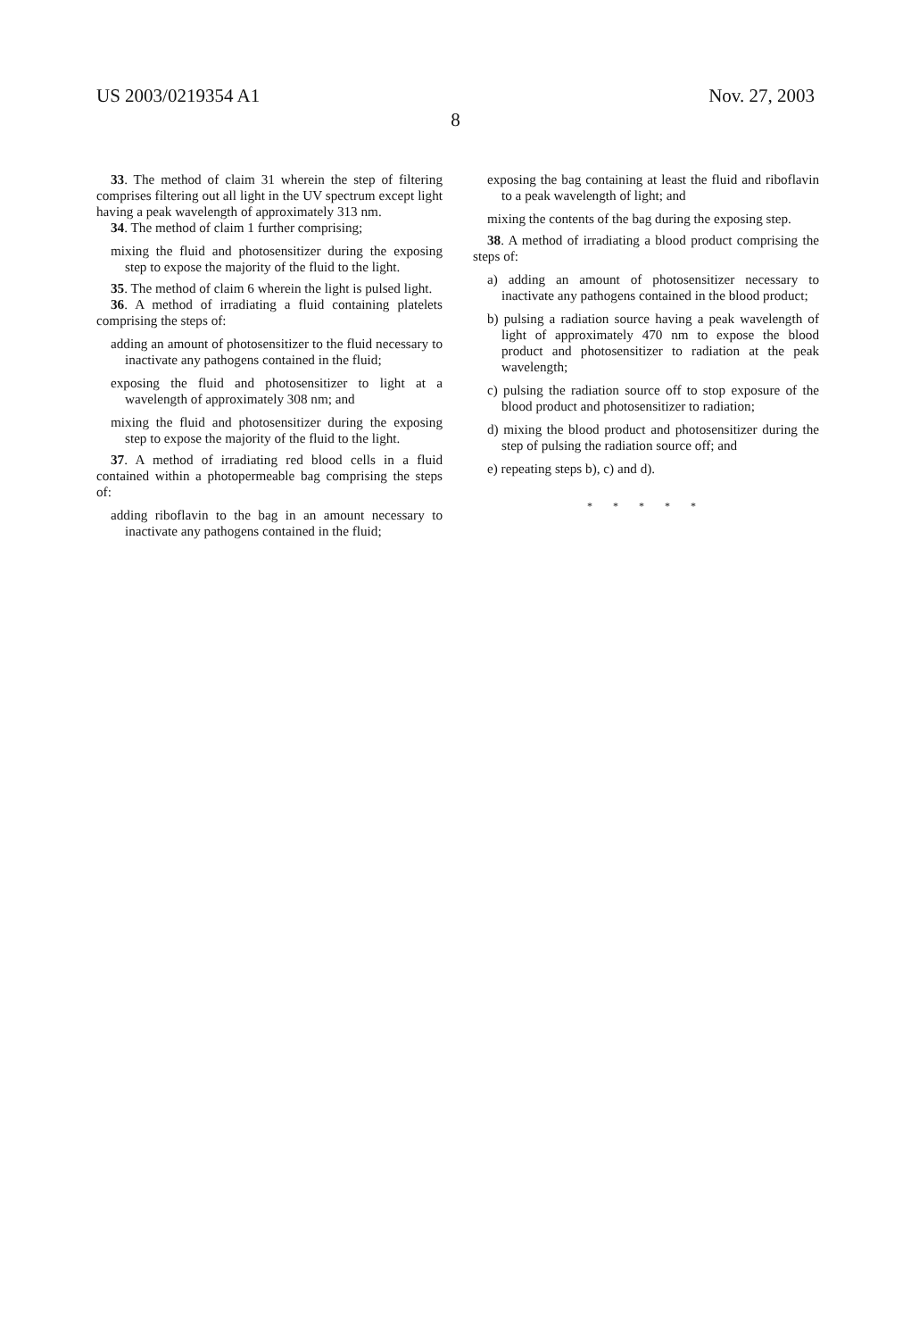US 2003/0219354 A1 Nov. 27, 2003
8
33. The method of claim 31 wherein the step of filtering comprises filtering out all light in the UV spectrum except light having a peak wavelength of approximately 313 nm.
34. The method of claim 1 further comprising;
mixing the fluid and photosensitizer during the exposing step to expose the majority of the fluid to the light.
35. The method of claim 6 wherein the light is pulsed light.
36. A method of irradiating a fluid containing platelets comprising the steps of:
adding an amount of photosensitizer to the fluid necessary to inactivate any pathogens contained in the fluid;
exposing the fluid and photosensitizer to light at a wavelength of approximately 308 nm; and
mixing the fluid and photosensitizer during the exposing step to expose the majority of the fluid to the light.
37. A method of irradiating red blood cells in a fluid contained within a photopermeable bag comprising the steps of:
adding riboflavin to the bag in an amount necessary to inactivate any pathogens contained in the fluid;
exposing the bag containing at least the fluid and riboflavin to a peak wavelength of light; and
mixing the contents of the bag during the exposing step.
38. A method of irradiating a blood product comprising the steps of:
a) adding an amount of photosensitizer necessary to inactivate any pathogens contained in the blood product;
b) pulsing a radiation source having a peak wavelength of light of approximately 470 nm to expose the blood product and photosensitizer to radiation at the peak wavelength;
c) pulsing the radiation source off to stop exposure of the blood product and photosensitizer to radiation;
d) mixing the blood product and photosensitizer during the step of pulsing the radiation source off; and
e) repeating steps b), c) and d).
* * * * *